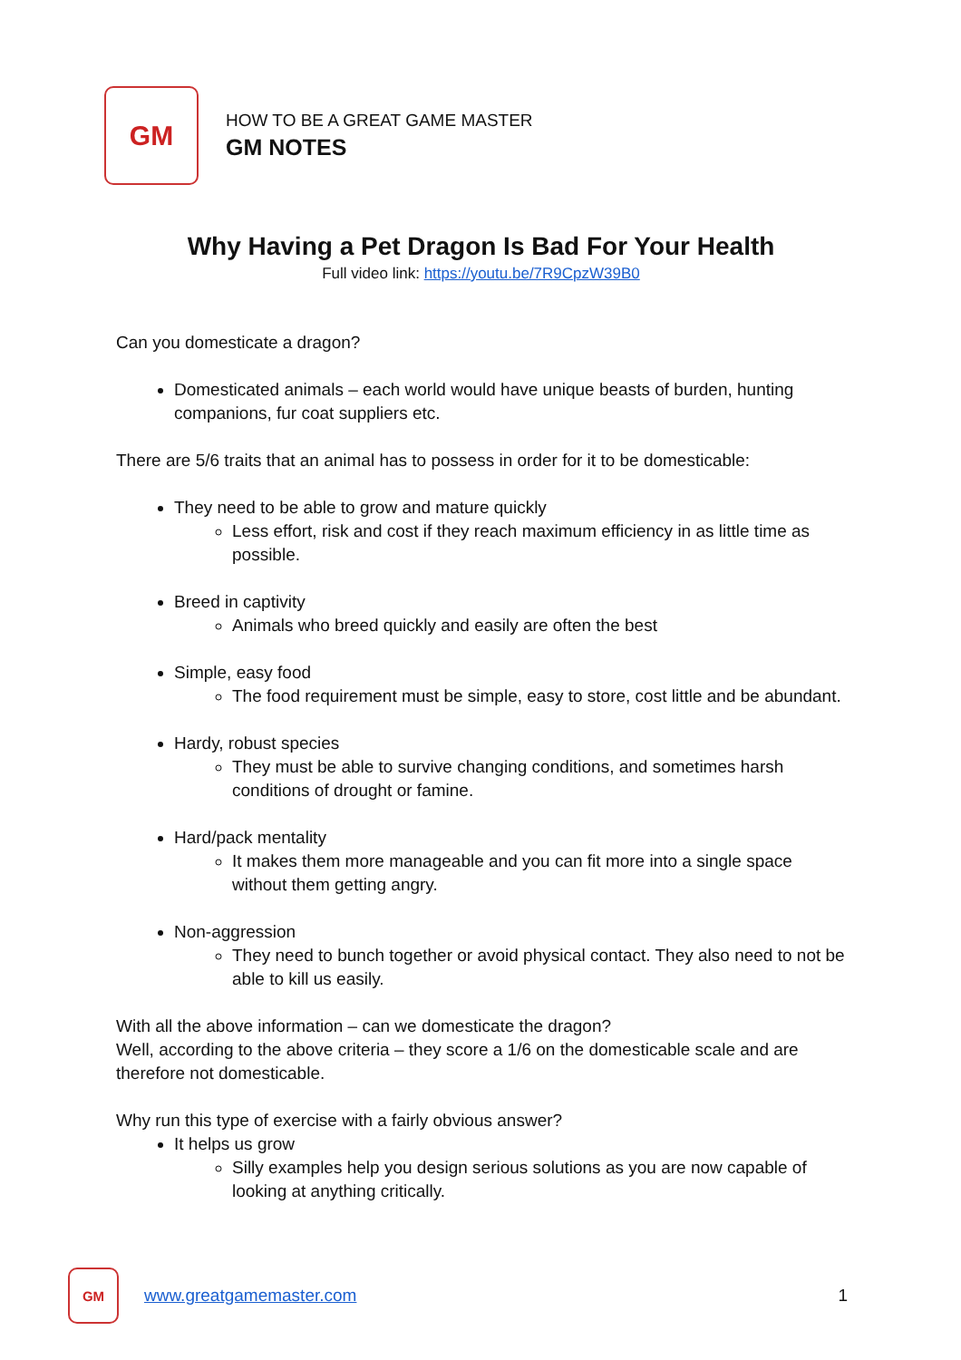GM
HOW TO BE A GREAT GAME MASTER
GM NOTES
Why Having a Pet Dragon Is Bad For Your Health
Full video link: https://youtu.be/7R9CpzW39B0
Can you domesticate a dragon?
Domesticated animals – each world would have unique beasts of burden, hunting companions, fur coat suppliers etc.
There are 5/6 traits that an animal has to possess in order for it to be domesticable:
They need to be able to grow and mature quickly
Less effort, risk and cost if they reach maximum efficiency in as little time as possible.
Breed in captivity
Animals who breed quickly and easily are often the best
Simple, easy food
The food requirement must be simple, easy to store, cost little and be abundant.
Hardy, robust species
They must be able to survive changing conditions, and sometimes harsh conditions of drought or famine.
Hard/pack mentality
It makes them more manageable and you can fit more into a single space without them getting angry.
Non-aggression
They need to bunch together or avoid physical contact. They also need to not be able to kill us easily.
With all the above information – can we domesticate the dragon?
Well, according to the above criteria – they score a 1/6 on the domesticable scale and are therefore not domesticable.
Why run this type of exercise with a fairly obvious answer?
It helps us grow
Silly examples help you design serious solutions as you are now capable of looking at anything critically.
GM
www.greatgamemaster.com 1